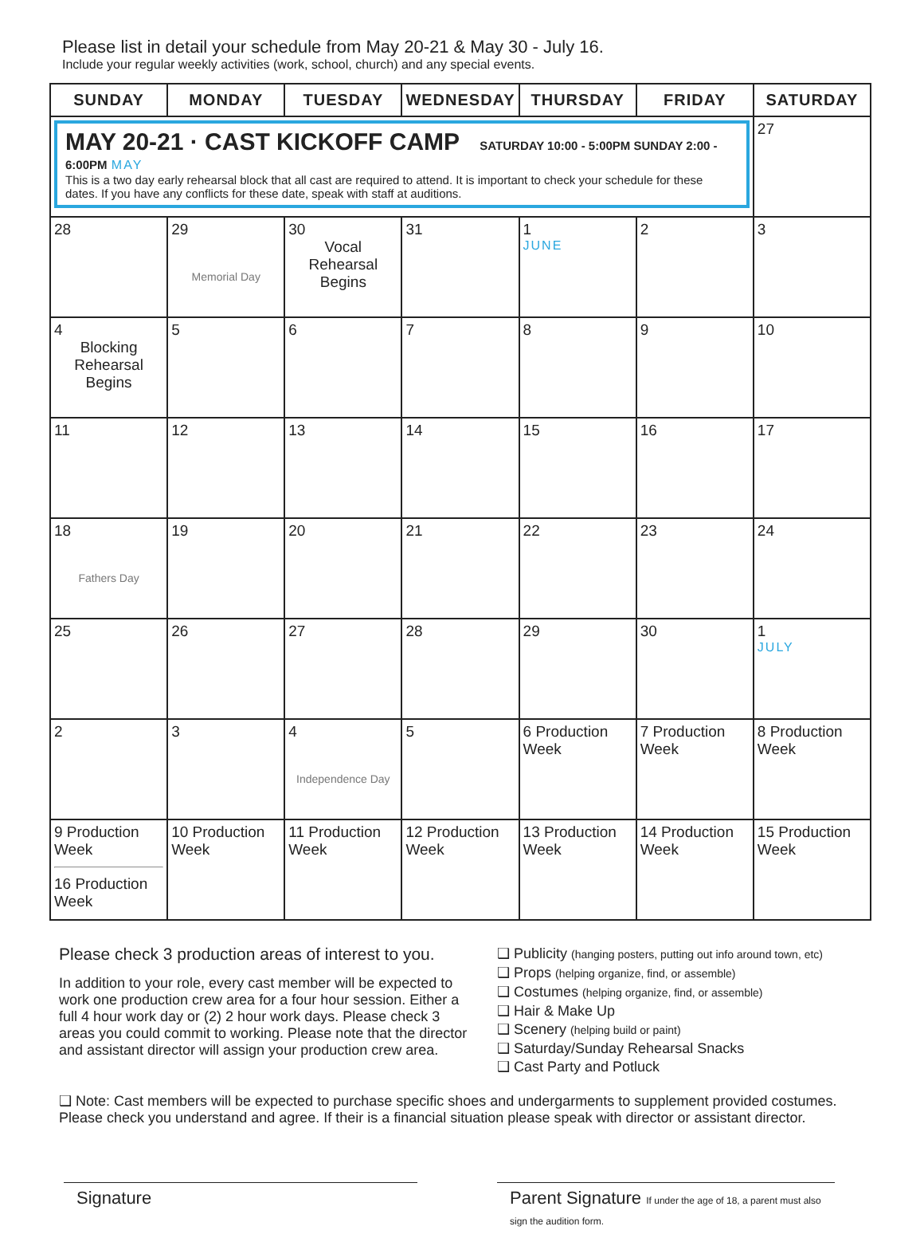Please list in detail your schedule from May 20-21 & May 30 - July 16.
Include your regular weekly activities (work, school, church) and any special events.
| SUNDAY | MONDAY | TUESDAY | WEDNESDAY | THURSDAY | FRIDAY | SATURDAY |
| --- | --- | --- | --- | --- | --- | --- |
| MAY 20-21 · CAST KICKOFF CAMP SATURDAY 10:00 - 5:00PM SUNDAY 2:00 - 6:00PM MAY This is a two day early rehearsal block that all cast are required to attend. It is important to check your schedule for these dates. If you have any conflicts for these date, speak with staff at auditions. | | | | | | 27 |
| 28 | 29 Memorial Day | 30 Vocal Rehearsal Begins | 31 | 1 JUNE | 2 | 3 |
| 4 Blocking Rehearsal Begins | 5 | 6 | 7 | 8 | 9 | 10 |
| 11 | 12 | 13 | 14 | 15 | 16 | 17 |
| 18 Fathers Day | 19 | 20 | 21 | 22 | 23 | 24 |
| 25 | 26 | 27 | 28 | 29 | 30 | 1 JULY |
| 2 | 3 | 4 Independence Day | 5 | 6 Production Week | 7 Production Week | 8 Production Week |
| 9 Production Week 16 Production Week | 10 Production Week | 11 Production Week | 12 Production Week | 13 Production Week | 14 Production Week | 15 Production Week |
Please check 3 production areas of interest to you.
In addition to your role, every cast member will be expected to work one production crew area for a four hour session. Either a full 4 hour work day or (2) 2 hour work days. Please check 3 areas you could commit to working. Please note that the director and assistant director will assign your production crew area.
❑ Publicity (hanging posters, putting out info around town, etc)
❑ Props (helping organize, find, or assemble)
❑ Costumes (helping organize, find, or assemble)
❑ Hair & Make Up
❑ Scenery (helping build or paint)
❑ Saturday/Sunday Rehearsal Snacks
❑ Cast Party and Potluck
❑ Note: Cast members will be expected to purchase specific shoes and undergarments to supplement provided costumes. Please check you understand and agree. If their is a financial situation please speak with director or assistant director.
Signature Parent Signature If under the age of 18, a parent must also sign the audition form.